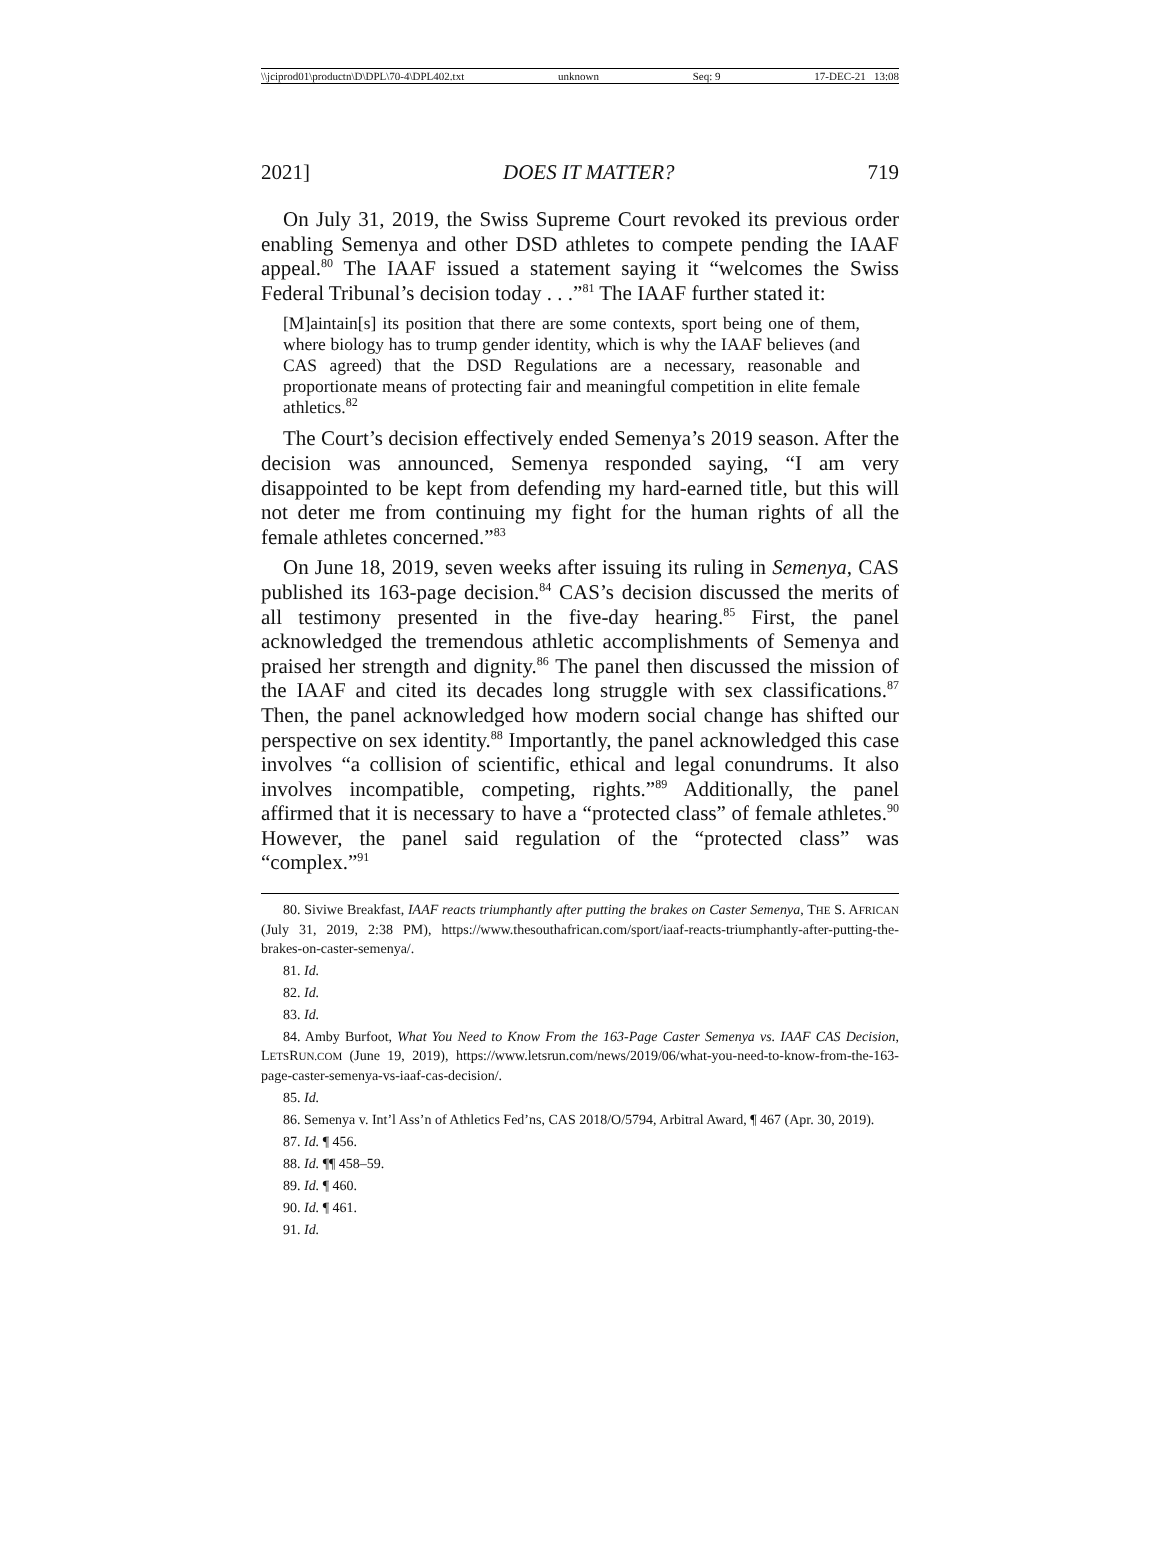\\jciprod01\productn\D\DPL\70-4\DPL402.txt unknown Seq: 9 17-DEC-21 13:08
2021] DOES IT MATTER? 719
On July 31, 2019, the Swiss Supreme Court revoked its previous order enabling Semenya and other DSD athletes to compete pending the IAAF appeal.<sup>80</sup> The IAAF issued a statement saying it “welcomes the Swiss Federal Tribunal’s decision today . . .”<sup>81</sup> The IAAF further stated it:
[M]aintain[s] its position that there are some contexts, sport being one of them, where biology has to trump gender identity, which is why the IAAF believes (and CAS agreed) that the DSD Regulations are a necessary, reasonable and proportionate means of protecting fair and meaningful competition in elite female athletics.<sup>82</sup>
The Court’s decision effectively ended Semenya’s 2019 season. After the decision was announced, Semenya responded saying, “I am very disappointed to be kept from defending my hard-earned title, but this will not deter me from continuing my fight for the human rights of all the female athletes concerned.”<sup>83</sup>
On June 18, 2019, seven weeks after issuing its ruling in Semenya, CAS published its 163-page decision.<sup>84</sup> CAS’s decision discussed the merits of all testimony presented in the five-day hearing.<sup>85</sup> First, the panel acknowledged the tremendous athletic accomplishments of Semenya and praised her strength and dignity.<sup>86</sup> The panel then discussed the mission of the IAAF and cited its decades long struggle with sex classifications.<sup>87</sup> Then, the panel acknowledged how modern social change has shifted our perspective on sex identity.<sup>88</sup> Importantly, the panel acknowledged this case involves “a collision of scientific, ethical and legal conundrums. It also involves incompatible, competing, rights.”<sup>89</sup> Additionally, the panel affirmed that it is necessary to have a “protected class” of female athletes.<sup>90</sup> However, the panel said regulation of the “protected class” was “complex.”<sup>91</sup>
80. Siviwe Breakfast, IAAF reacts triumphantly after putting the brakes on Caster Semenya, THE S. AFRICAN (July 31, 2019, 2:38 PM), https://www.thesouthafrican.com/sport/iaaf-reacts-triumphantly-after-putting-the-brakes-on-caster-semenya/.
81. Id.
82. Id.
83. Id.
84. Amby Burfoot, What You Need to Know From the 163-Page Caster Semenya vs. IAAF CAS Decision, LETSRUN.COM (June 19, 2019), https://www.letsrun.com/news/2019/06/what-you-need-to-know-from-the-163-page-caster-semenya-vs-iaaf-cas-decision/.
85. Id.
86. Semenya v. Int’l Ass’n of Athletics Fed’ns, CAS 2018/O/5794, Arbitral Award, ¶ 467 (Apr. 30, 2019).
87. Id. ¶ 456.
88. Id. ¶¶ 458–59.
89. Id. ¶ 460.
90. Id. ¶ 461.
91. Id.